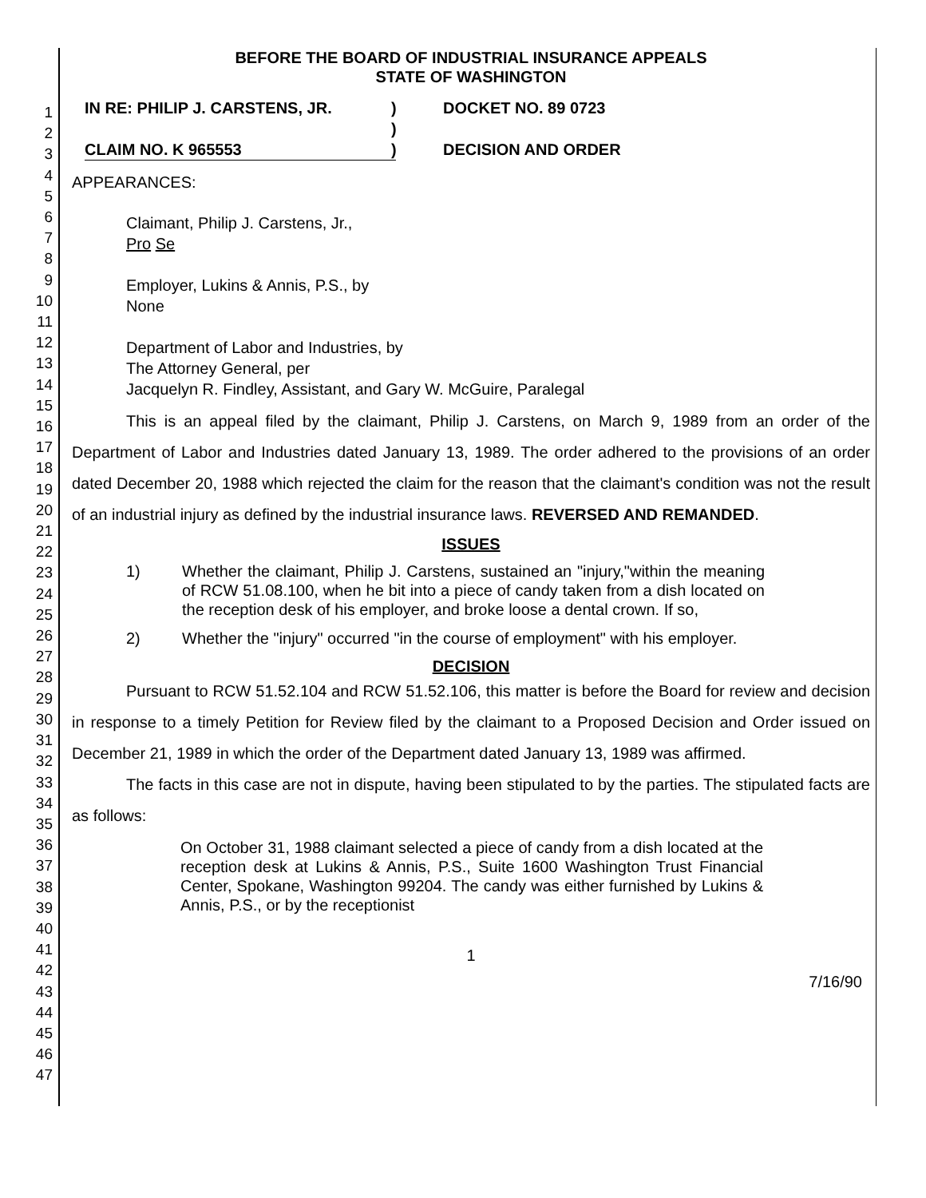1
2
3
4
5
6
7
8
9
10
11
12
13
14
15
16
17
18
19
20
21
22
23
24
25
26
27
28
29
30
31
32
33
34
35
36
37
38
39
40
41
42
43
44
45
46
47
BEFORE THE BOARD OF INDUSTRIAL INSURANCE APPEALS
STATE OF WASHINGTON
IN RE: PHILIP J. CARSTENS, JR.
CLAIM NO. K 965553
)
)
)
DOCKET NO. 89 0723
DECISION AND ORDER
APPEARANCES:
Claimant, Philip J. Carstens, Jr.,
Pro Se
Employer, Lukins & Annis, P.S., by
None
Department of Labor and Industries, by
The Attorney General, per
Jacquelyn R. Findley, Assistant, and Gary W. McGuire, Paralegal
This is an appeal filed by the claimant, Philip J. Carstens, on March 9, 1989 from an order of the Department of Labor and Industries dated January 13, 1989. The order adhered to the provisions of an order dated December 20, 1988 which rejected the claim for the reason that the claimant's condition was not the result of an industrial injury as defined by the industrial insurance laws. REVERSED AND REMANDED.
ISSUES
1) Whether the claimant, Philip J. Carstens, sustained an "injury,"within the meaning of RCW 51.08.100, when he bit into a piece of candy taken from a dish located on the reception desk of his employer, and broke loose a dental crown. If so,
2) Whether the "injury" occurred "in the course of employment" with his employer.
DECISION
Pursuant to RCW 51.52.104 and RCW 51.52.106, this matter is before the Board for review and decision in response to a timely Petition for Review filed by the claimant to a Proposed Decision and Order issued on December 21, 1989 in which the order of the Department dated January 13, 1989 was affirmed.
The facts in this case are not in dispute, having been stipulated to by the parties. The stipulated facts are as follows:
On October 31, 1988 claimant selected a piece of candy from a dish located at the reception desk at Lukins & Annis, P.S., Suite 1600 Washington Trust Financial Center, Spokane, Washington 99204. The candy was either furnished by Lukins & Annis, P.S., or by the receptionist
1
7/16/90